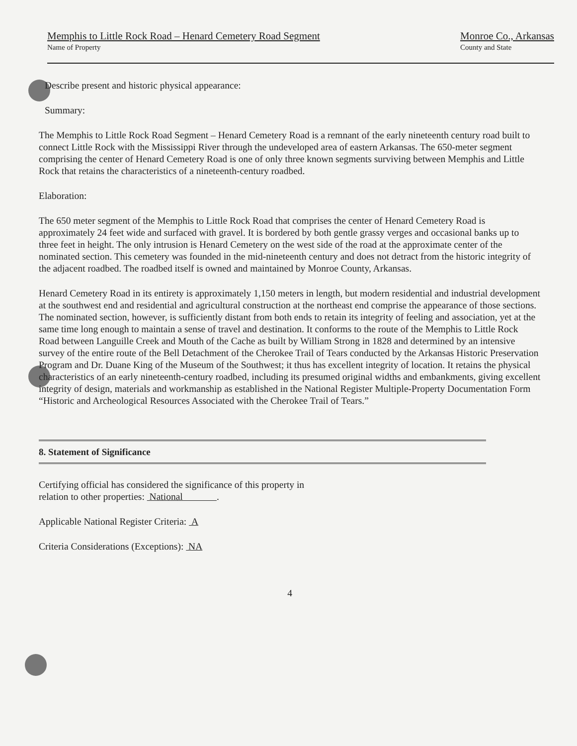Memphis to Little Rock Road – Henard Cemetery Road Segment
Name of Property
Monroe Co., Arkansas
County and State
Describe present and historic physical appearance:
Summary:
The Memphis to Little Rock Road Segment – Henard Cemetery Road is a remnant of the early nineteenth century road built to connect Little Rock with the Mississippi River through the undeveloped area of eastern Arkansas. The 650-meter segment comprising the center of Henard Cemetery Road is one of only three known segments surviving between Memphis and Little Rock that retains the characteristics of a nineteenth-century roadbed.
Elaboration:
The 650 meter segment of the Memphis to Little Rock Road that comprises the center of Henard Cemetery Road is approximately 24 feet wide and surfaced with gravel. It is bordered by both gentle grassy verges and occasional banks up to three feet in height. The only intrusion is Henard Cemetery on the west side of the road at the approximate center of the nominated section. This cemetery was founded in the mid-nineteenth century and does not detract from the historic integrity of the adjacent roadbed. The roadbed itself is owned and maintained by Monroe County, Arkansas.
Henard Cemetery Road in its entirety is approximately 1,150 meters in length, but modern residential and industrial development at the southwest end and residential and agricultural construction at the northeast end comprise the appearance of those sections. The nominated section, however, is sufficiently distant from both ends to retain its integrity of feeling and association, yet at the same time long enough to maintain a sense of travel and destination. It conforms to the route of the Memphis to Little Rock Road between Languille Creek and Mouth of the Cache as built by William Strong in 1828 and determined by an intensive survey of the entire route of the Bell Detachment of the Cherokee Trail of Tears conducted by the Arkansas Historic Preservation Program and Dr. Duane King of the Museum of the Southwest; it thus has excellent integrity of location. It retains the physical characteristics of an early nineteenth-century roadbed, including its presumed original widths and embankments, giving excellent integrity of design, materials and workmanship as established in the National Register Multiple-Property Documentation Form “Historic and Archeological Resources Associated with the Cherokee Trail of Tears.”
8. Statement of Significance
Certifying official has considered the significance of this property in
relation to other properties: National .
Applicable National Register Criteria: A
Criteria Considerations (Exceptions): NA
4